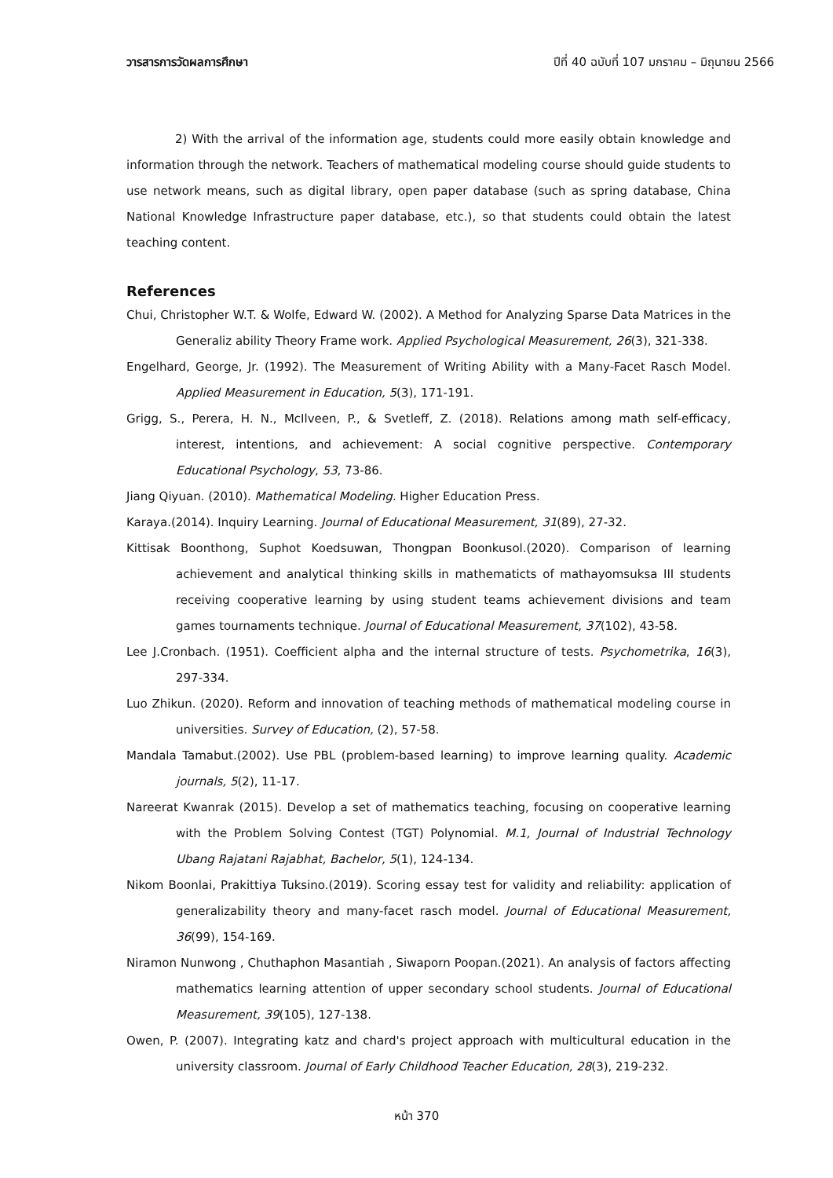วารสารการวัดผลการศึกษา ปีที่ 40 ฉบับที่ 107 มกราคม – มิถุนายน 2566
2) With the arrival of the information age, students could more easily obtain knowledge and information through the network. Teachers of mathematical modeling course should guide students to use network means, such as digital library, open paper database (such as spring database, China National Knowledge Infrastructure paper database, etc.), so that students could obtain the latest teaching content.
References
Chui, Christopher W.T. & Wolfe, Edward W. (2002). A Method for Analyzing Sparse Data Matrices in the Generaliz ability Theory Frame work. Applied Psychological Measurement, 26(3), 321-338.
Engelhard, George, Jr. (1992). The Measurement of Writing Ability with a Many-Facet Rasch Model. Applied Measurement in Education, 5(3), 171-191.
Grigg, S., Perera, H. N., McIlveen, P., & Svetleff, Z. (2018). Relations among math self-efficacy, interest, intentions, and achievement: A social cognitive perspective. Contemporary Educational Psychology, 53, 73-86.
Jiang Qiyuan. (2010). Mathematical Modeling. Higher Education Press.
Karaya.(2014). Inquiry Learning. Journal of Educational Measurement, 31(89), 27-32.
Kittisak Boonthong, Suphot Koedsuwan, Thongpan Boonkusol.(2020). Comparison of learning achievement and analytical thinking skills in mathematicts of mathayomsuksa III students receiving cooperative learning by using student teams achievement divisions and team games tournaments technique. Journal of Educational Measurement, 37(102), 43-58.
Lee J.Cronbach. (1951). Coefficient alpha and the internal structure of tests. Psychometrika, 16(3), 297-334.
Luo Zhikun. (2020). Reform and innovation of teaching methods of mathematical modeling course in universities. Survey of Education, (2), 57-58.
Mandala Tamabut.(2002). Use PBL (problem-based learning) to improve learning quality. Academic journals, 5(2), 11-17.
Nareerat Kwanrak (2015). Develop a set of mathematics teaching, focusing on cooperative learning with the Problem Solving Contest (TGT) Polynomial. M.1, Journal of Industrial Technology Ubang Rajatani Rajabhat, Bachelor, 5(1), 124-134.
Nikom Boonlai, Prakittiya Tuksino.(2019). Scoring essay test for validity and reliability: application of generalizability theory and many-facet rasch model. Journal of Educational Measurement, 36(99), 154-169.
Niramon Nunwong , Chuthaphon Masantiah , Siwaporn Poopan.(2021). An analysis of factors affecting mathematics learning attention of upper secondary school students. Journal of Educational Measurement, 39(105), 127-138.
Owen, P. (2007). Integrating katz and chard's project approach with multicultural education in the university classroom. Journal of Early Childhood Teacher Education, 28(3), 219-232.
หน้า 370